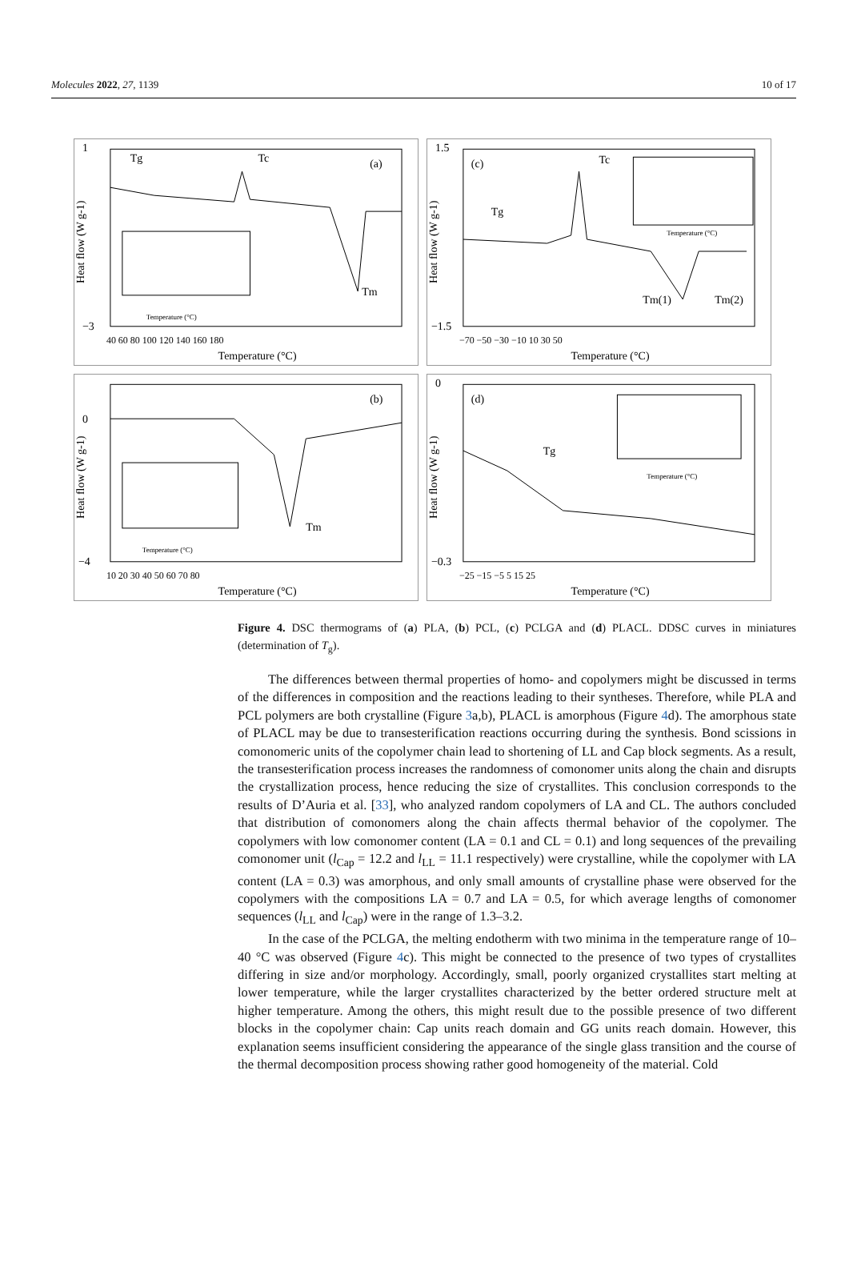Molecules 2022, 27, 1139 10 of 17
(a)
1
−3
Temperature (°C)
40 60 80 100 120 140 160 180
Tg
Tc
Tm
Heat flow (W g-1)
Temperature (°C)
(c)
1.5
−1.5
Temperature (°C)
−70 −50 −30 −10 10 30 50
Tg
Tc
Tm(1)
Tm(2)
Heat flow (W g-1)
Temperature (°C)
(b)
0
−4
Temperature (°C)
10 20 30 40 50 60 70 80
Tm
Heat flow (W g-1)
Temperature (°C)
(d)
0
−0.3
Temperature (°C)
−25 −15 −5 5 15 25
Tg
Heat flow (W g-1)
Temperature (°C)
Figure 4. DSC thermograms of (a) PLA, (b) PCL, (c) PCLGA and (d) PLACL. DDSC curves in miniatures (determination of T<sub>g</sub>).
The differences between thermal properties of homo- and copolymers might be discussed in terms of the differences in composition and the reactions leading to their syntheses. Therefore, while PLA and PCL polymers are both crystalline (Figure 3a,b), PLACL is amorphous (Figure 4d). The amorphous state of PLACL may be due to transesterification reactions occurring during the synthesis. Bond scissions in comonomeric units of the copolymer chain lead to shortening of LL and Cap block segments. As a result, the transesterification process increases the randomness of comonomer units along the chain and disrupts the crystallization process, hence reducing the size of crystallites. This conclusion corresponds to the results of D’Auria et al. [33], who analyzed random copolymers of LA and CL. The authors concluded that distribution of comonomers along the chain affects thermal behavior of the copolymer. The copolymers with low comonomer content (LA = 0.1 and CL = 0.1) and long sequences of the prevailing comonomer unit (l<sub>Cap</sub> = 12.2 and l<sub>LL</sub> = 11.1 respectively) were crystalline, while the copolymer with LA content (LA = 0.3) was amorphous, and only small amounts of crystalline phase were observed for the copolymers with the compositions LA = 0.7 and LA = 0.5, for which average lengths of comonomer sequences (l<sub>LL</sub> and l<sub>Cap</sub>) were in the range of 1.3–3.2.
In the case of the PCLGA, the melting endotherm with two minima in the temperature range of 10–40 °C was observed (Figure 4c). This might be connected to the presence of two types of crystallites differing in size and/or morphology. Accordingly, small, poorly organized crystallites start melting at lower temperature, while the larger crystallites characterized by the better ordered structure melt at higher temperature. Among the others, this might result due to the possible presence of two different blocks in the copolymer chain: Cap units reach domain and GG units reach domain. However, this explanation seems insufficient considering the appearance of the single glass transition and the course of the thermal decomposition process showing rather good homogeneity of the material. Cold